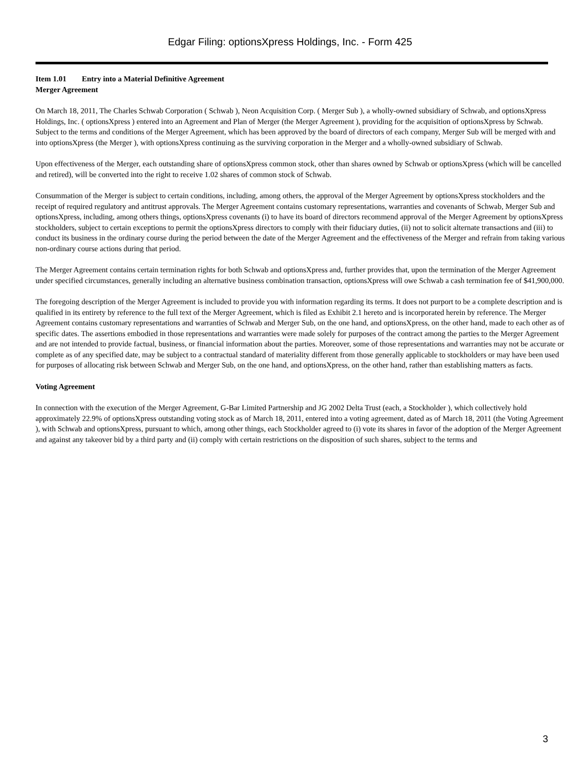Edgar Filing: optionsXpress Holdings, Inc. - Form 425
Item 1.01 Entry into a Material Definitive Agreement
Merger Agreement
On March 18, 2011, The Charles Schwab Corporation ( Schwab ), Neon Acquisition Corp. ( Merger Sub ), a wholly-owned subsidiary of Schwab, and optionsXpress Holdings, Inc. ( optionsXpress ) entered into an Agreement and Plan of Merger (the Merger Agreement ), providing for the acquisition of optionsXpress by Schwab. Subject to the terms and conditions of the Merger Agreement, which has been approved by the board of directors of each company, Merger Sub will be merged with and into optionsXpress (the Merger ), with optionsXpress continuing as the surviving corporation in the Merger and a wholly-owned subsidiary of Schwab.
Upon effectiveness of the Merger, each outstanding share of optionsXpress common stock, other than shares owned by Schwab or optionsXpress (which will be cancelled and retired), will be converted into the right to receive 1.02 shares of common stock of Schwab.
Consummation of the Merger is subject to certain conditions, including, among others, the approval of the Merger Agreement by optionsXpress stockholders and the receipt of required regulatory and antitrust approvals. The Merger Agreement contains customary representations, warranties and covenants of Schwab, Merger Sub and optionsXpress, including, among others things, optionsXpress covenants (i) to have its board of directors recommend approval of the Merger Agreement by optionsXpress stockholders, subject to certain exceptions to permit the optionsXpress directors to comply with their fiduciary duties, (ii) not to solicit alternate transactions and (iii) to conduct its business in the ordinary course during the period between the date of the Merger Agreement and the effectiveness of the Merger and refrain from taking various non-ordinary course actions during that period.
The Merger Agreement contains certain termination rights for both Schwab and optionsXpress and, further provides that, upon the termination of the Merger Agreement under specified circumstances, generally including an alternative business combination transaction, optionsXpress will owe Schwab a cash termination fee of $41,900,000.
The foregoing description of the Merger Agreement is included to provide you with information regarding its terms. It does not purport to be a complete description and is qualified in its entirety by reference to the full text of the Merger Agreement, which is filed as Exhibit 2.1 hereto and is incorporated herein by reference. The Merger Agreement contains customary representations and warranties of Schwab and Merger Sub, on the one hand, and optionsXpress, on the other hand, made to each other as of specific dates. The assertions embodied in those representations and warranties were made solely for purposes of the contract among the parties to the Merger Agreement and are not intended to provide factual, business, or financial information about the parties. Moreover, some of those representations and warranties may not be accurate or complete as of any specified date, may be subject to a contractual standard of materiality different from those generally applicable to stockholders or may have been used for purposes of allocating risk between Schwab and Merger Sub, on the one hand, and optionsXpress, on the other hand, rather than establishing matters as facts.
Voting Agreement
In connection with the execution of the Merger Agreement, G-Bar Limited Partnership and JG 2002 Delta Trust (each, a Stockholder ), which collectively hold approximately 22.9% of optionsXpress outstanding voting stock as of March 18, 2011, entered into a voting agreement, dated as of March 18, 2011 (the Voting Agreement ), with Schwab and optionsXpress, pursuant to which, among other things, each Stockholder agreed to (i) vote its shares in favor of the adoption of the Merger Agreement and against any takeover bid by a third party and (ii) comply with certain restrictions on the disposition of such shares, subject to the terms and
3